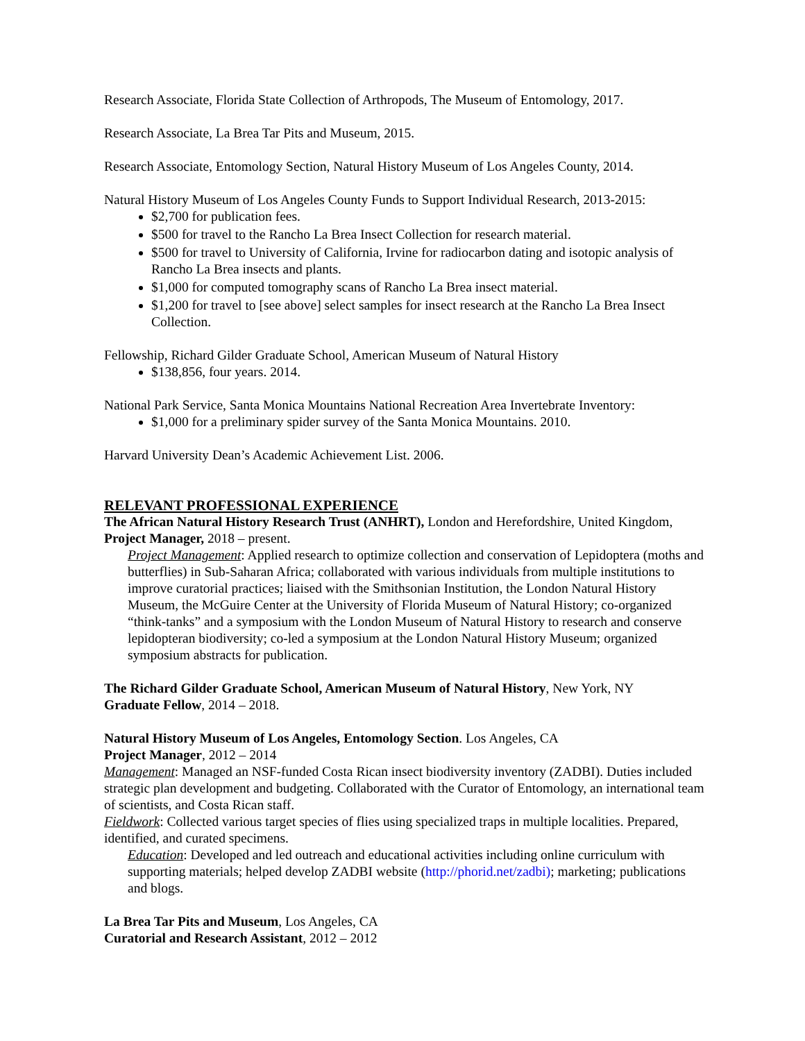Research Associate, Florida State Collection of Arthropods, The Museum of Entomology, 2017.
Research Associate, La Brea Tar Pits and Museum, 2015.
Research Associate, Entomology Section, Natural History Museum of Los Angeles County, 2014.
Natural History Museum of Los Angeles County Funds to Support Individual Research, 2013-2015:
$2,700 for publication fees.
$500 for travel to the Rancho La Brea Insect Collection for research material.
$500 for travel to University of California, Irvine for radiocarbon dating and isotopic analysis of Rancho La Brea insects and plants.
$1,000 for computed tomography scans of Rancho La Brea insect material.
$1,200 for travel to [see above] select samples for insect research at the Rancho La Brea Insect Collection.
Fellowship, Richard Gilder Graduate School, American Museum of Natural History
$138,856, four years. 2014.
National Park Service, Santa Monica Mountains National Recreation Area Invertebrate Inventory:
$1,000 for a preliminary spider survey of the Santa Monica Mountains. 2010.
Harvard University Dean’s Academic Achievement List. 2006.
RELEVANT PROFESSIONAL EXPERIENCE
The African Natural History Research Trust (ANHRT), London and Herefordshire, United Kingdom, Project Manager, 2018 – present.
Project Management: Applied research to optimize collection and conservation of Lepidoptera (moths and butterflies) in Sub-Saharan Africa; collaborated with various individuals from multiple institutions to improve curatorial practices; liaised with the Smithsonian Institution, the London Natural History Museum, the McGuire Center at the University of Florida Museum of Natural History; co-organized “think-tanks” and a symposium with the London Museum of Natural History to research and conserve lepidopteran biodiversity; co-led a symposium at the London Natural History Museum; organized symposium abstracts for publication.
The Richard Gilder Graduate School, American Museum of Natural History, New York, NY
Graduate Fellow, 2014 – 2018.
Natural History Museum of Los Angeles, Entomology Section. Los Angeles, CA
Project Manager, 2012 – 2014
Management: Managed an NSF-funded Costa Rican insect biodiversity inventory (ZADBI). Duties included strategic plan development and budgeting. Collaborated with the Curator of Entomology, an international team of scientists, and Costa Rican staff.
Fieldwork: Collected various target species of flies using specialized traps in multiple localities. Prepared, identified, and curated specimens.
Education: Developed and led outreach and educational activities including online curriculum with supporting materials; helped develop ZADBI website (http://phorid.net/zadbi); marketing; publications and blogs.
La Brea Tar Pits and Museum, Los Angeles, CA
Curatorial and Research Assistant, 2012 – 2012